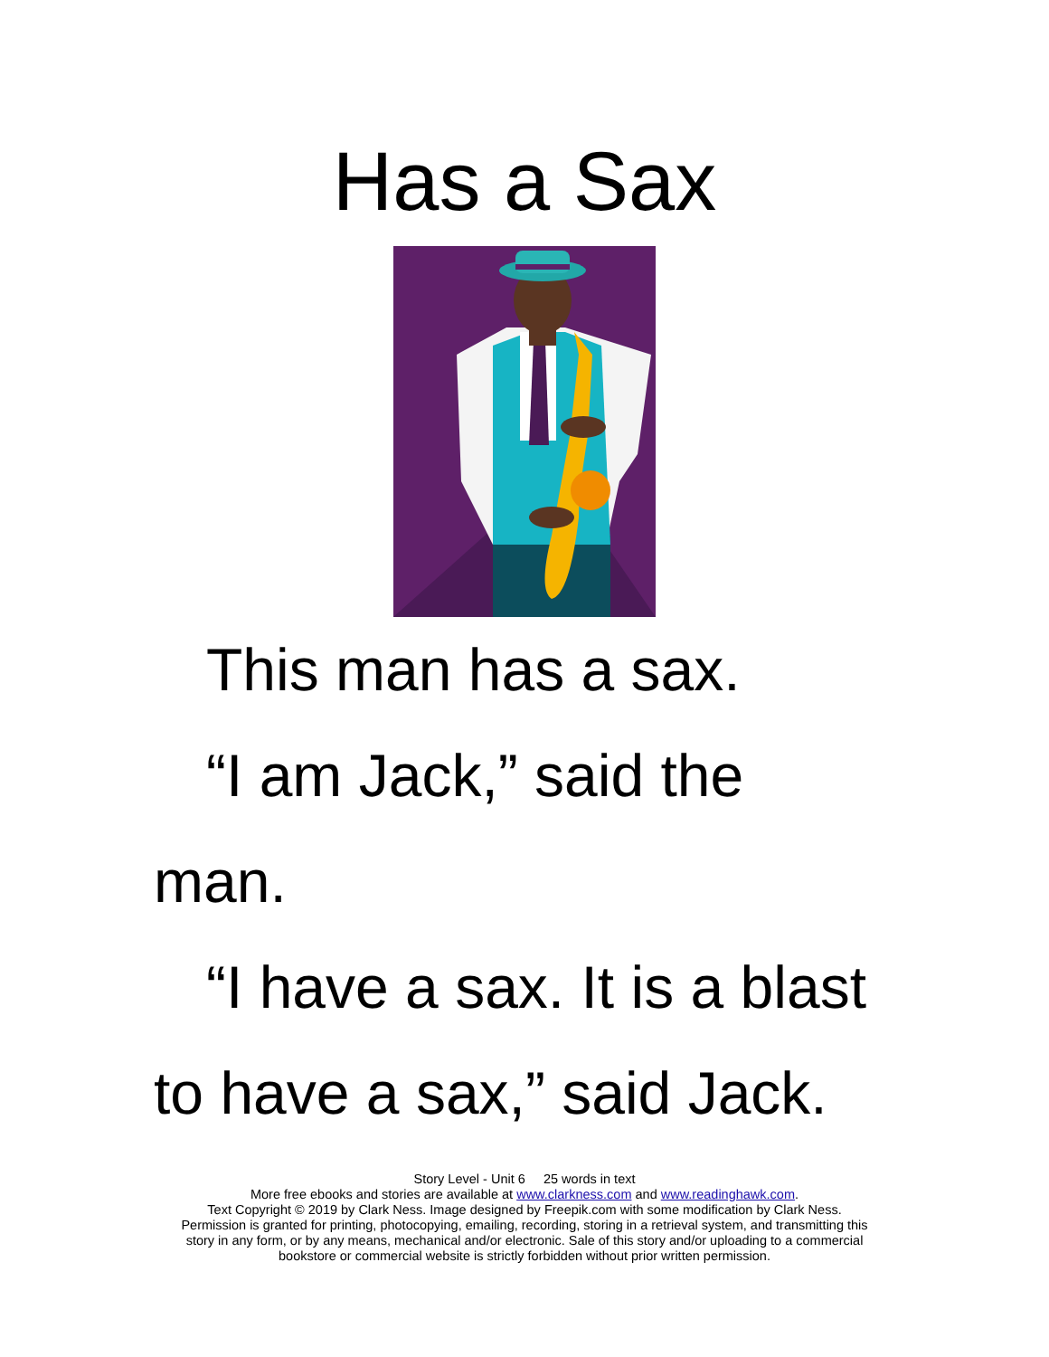Has a Sax
This man has a sax.
“I am Jack,” said the
man.
“I have a sax. It is a blast
to have a sax,” said Jack.
Story Level - Unit 6 25 words in text
More free ebooks and stories are available at www.clarkness.com and www.readinghawk.com.
Text Copyright © 2019 by Clark Ness. Image designed by Freepik.com with some modification by Clark Ness.
Permission is granted for printing, photocopying, emailing, recording, storing in a retrieval system, and transmitting this
story in any form, or by any means, mechanical and/or electronic. Sale of this story and/or uploading to a commercial
bookstore or commercial website is strictly forbidden without prior written permission.